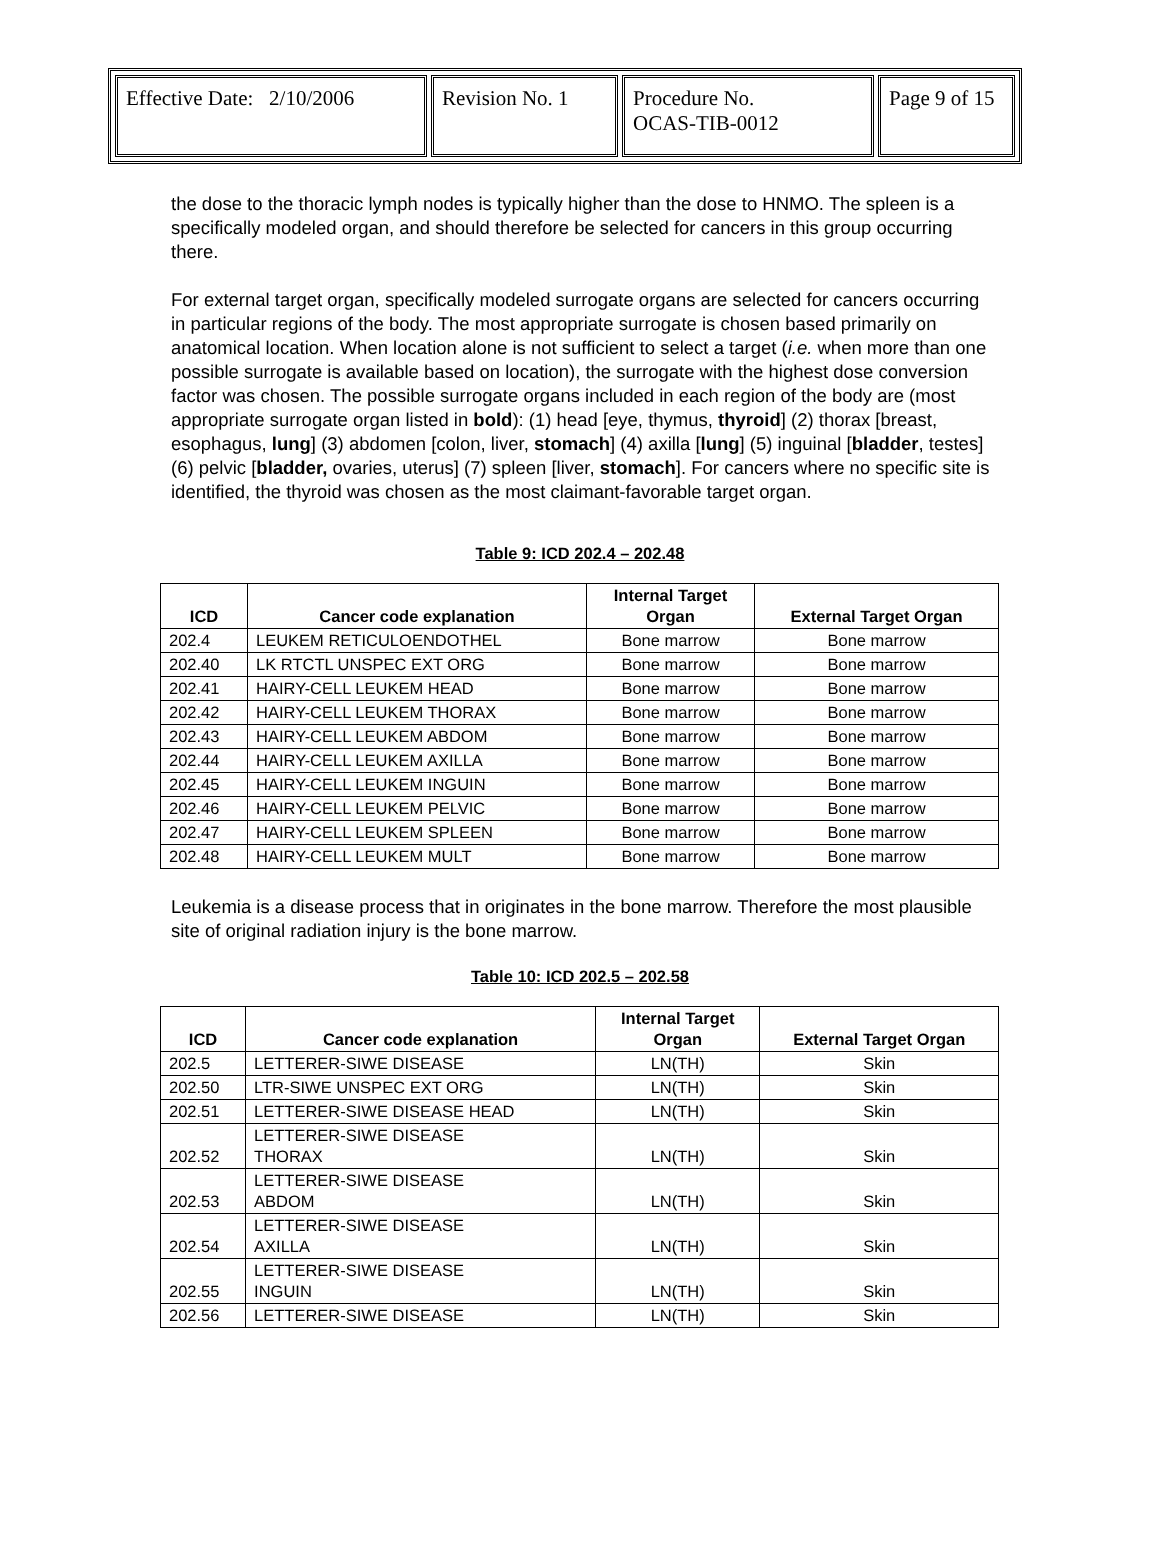| Effective Date: 2/10/2006 | Revision No. 1 | Procedure No. OCAS-TIB-0012 | Page 9 of 15 |
the dose to the thoracic lymph nodes is typically higher than the dose to HNMO. The spleen is a specifically modeled organ, and should therefore be selected for cancers in this group occurring there.
For external target organ, specifically modeled surrogate organs are selected for cancers occurring in particular regions of the body. The most appropriate surrogate is chosen based primarily on anatomical location. When location alone is not sufficient to select a target (i.e. when more than one possible surrogate is available based on location), the surrogate with the highest dose conversion factor was chosen. The possible surrogate organs included in each region of the body are (most appropriate surrogate organ listed in bold): (1) head [eye, thymus, thyroid] (2) thorax [breast, esophagus, lung] (3) abdomen [colon, liver, stomach] (4) axilla [lung] (5) inguinal [bladder, testes] (6) pelvic [bladder, ovaries, uterus] (7) spleen [liver, stomach]. For cancers where no specific site is identified, the thyroid was chosen as the most claimant-favorable target organ.
Table 9: ICD 202.4 – 202.48
| ICD | Cancer code explanation | Internal Target Organ | External Target Organ |
| --- | --- | --- | --- |
| 202.4 | LEUKEM RETICULOENDOTHEL | Bone marrow | Bone marrow |
| 202.40 | LK RTCTL UNSPEC EXT ORG | Bone marrow | Bone marrow |
| 202.41 | HAIRY-CELL LEUKEM HEAD | Bone marrow | Bone marrow |
| 202.42 | HAIRY-CELL LEUKEM THORAX | Bone marrow | Bone marrow |
| 202.43 | HAIRY-CELL LEUKEM ABDOM | Bone marrow | Bone marrow |
| 202.44 | HAIRY-CELL LEUKEM AXILLA | Bone marrow | Bone marrow |
| 202.45 | HAIRY-CELL LEUKEM INGUIN | Bone marrow | Bone marrow |
| 202.46 | HAIRY-CELL LEUKEM PELVIC | Bone marrow | Bone marrow |
| 202.47 | HAIRY-CELL LEUKEM SPLEEN | Bone marrow | Bone marrow |
| 202.48 | HAIRY-CELL LEUKEM MULT | Bone marrow | Bone marrow |
Leukemia is a disease process that in originates in the bone marrow. Therefore the most plausible site of original radiation injury is the bone marrow.
Table 10: ICD 202.5 – 202.58
| ICD | Cancer code explanation | Internal Target Organ | External Target Organ |
| --- | --- | --- | --- |
| 202.5 | LETTERER-SIWE DISEASE | LN(TH) | Skin |
| 202.50 | LTR-SIWE UNSPEC EXT ORG | LN(TH) | Skin |
| 202.51 | LETTERER-SIWE DISEASE HEAD | LN(TH) | Skin |
| 202.52 | LETTERER-SIWE DISEASE THORAX | LN(TH) | Skin |
| 202.53 | LETTERER-SIWE DISEASE ABDOM | LN(TH) | Skin |
| 202.54 | LETTERER-SIWE DISEASE AXILLA | LN(TH) | Skin |
| 202.55 | LETTERER-SIWE DISEASE INGUIN | LN(TH) | Skin |
| 202.56 | LETTERER-SIWE DISEASE | LN(TH) | Skin |